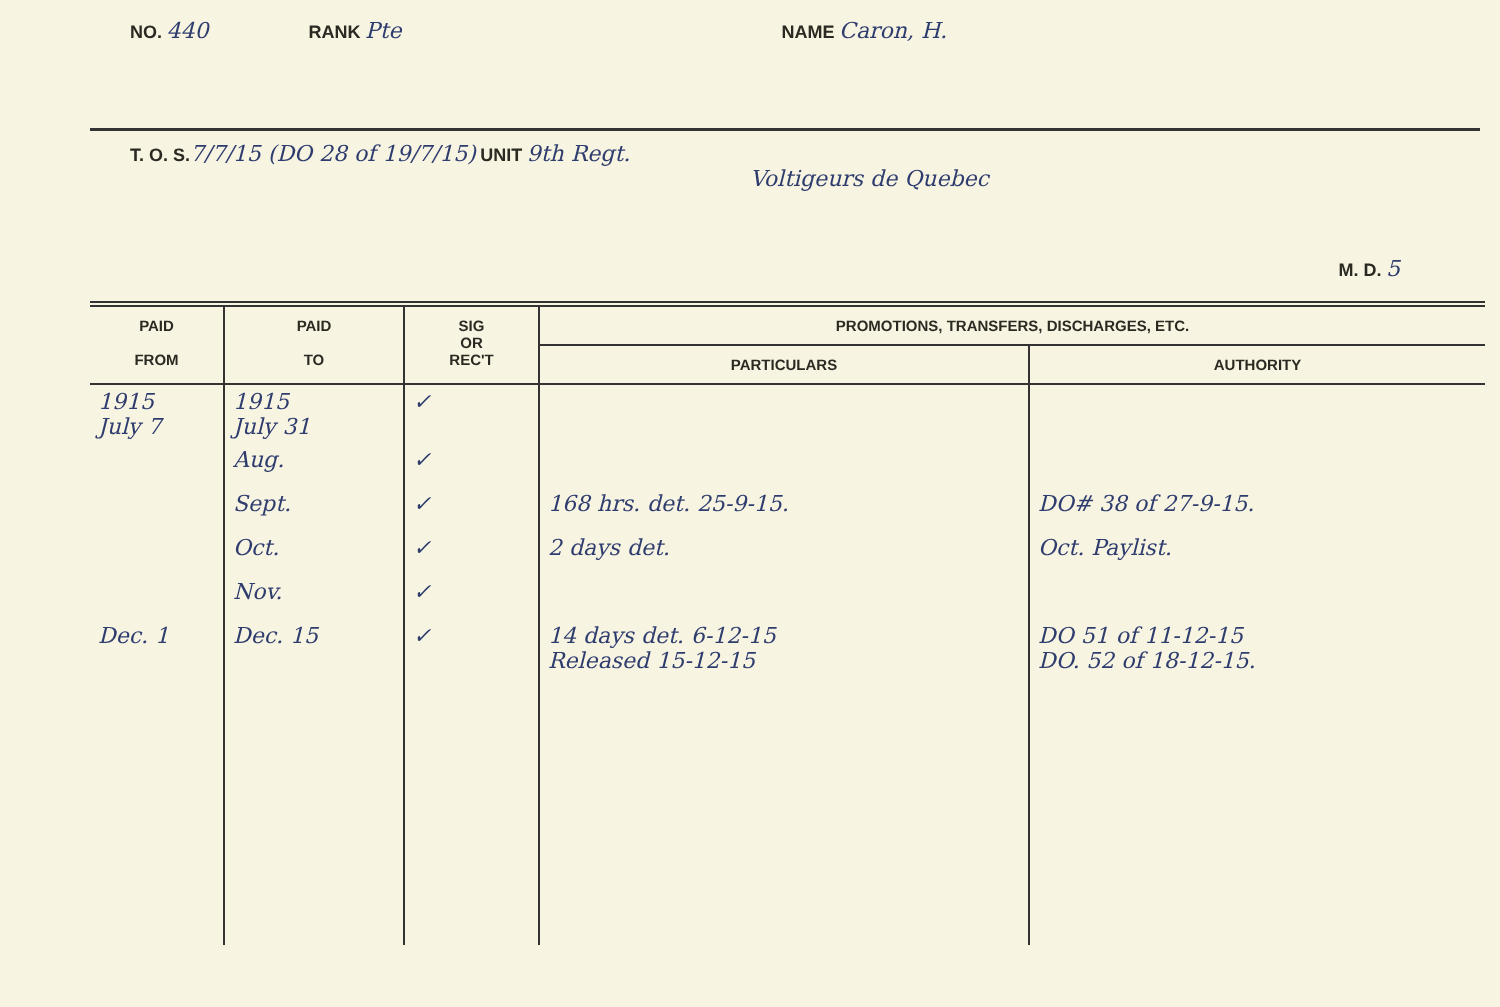NO. 440 RANK Pte NAME Caron, H.
T. O. S. 7/7/15 (DO 28 of 19/7/15) UNIT 9th Regt.
Voltigeurs de Quebec
M. D. 5
| PAID FROM | PAID TO | SIG OR REC'T | PROMOTIONS, TRANSFERS, DISCHARGES, ETC. | |
| --- | --- | --- | --- | --- |
| | | | PARTICULARS | AUTHORITY |
| 1915 July 7 | 1915 July 31 | ✓ | | |
| | Aug. | ✓ | | |
| | Sept. | ✓ | 168 hrs. det. 25-9-15. | DO# 38 of 27-9-15. |
| | Oct. | ✓ | 2 days det. | Oct. Paylist. |
| | Nov. | ✓ | | |
| Dec. 1 | Dec. 15 | ✓ | 14 days det. 6-12-15 Released 15-12-15 | DO 51 of 11-12-15 DO. 52 of 18-12-15. |